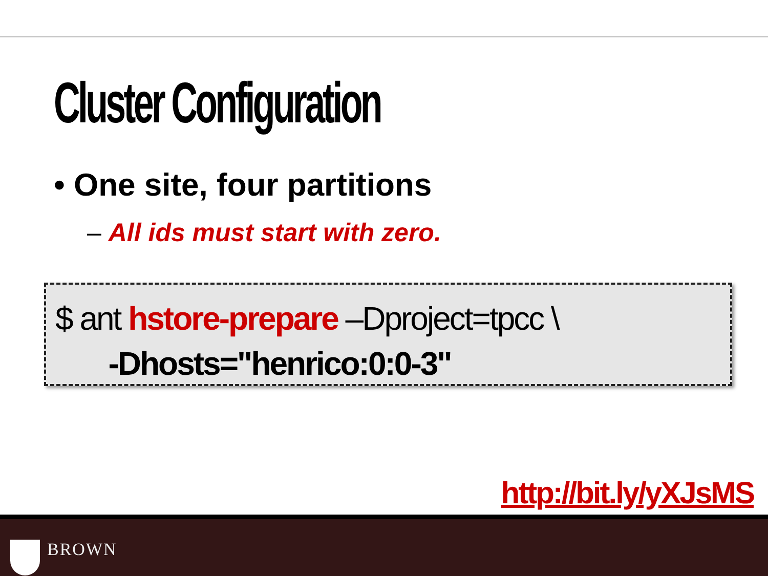Cluster Configuration
• One site, four partitions
– All ids must start with zero.
$ ant hstore-prepare –Dproject=tpcc \
-Dhosts="henrico:0:0-3"
http://bit.ly/yXJsMS
BROWN